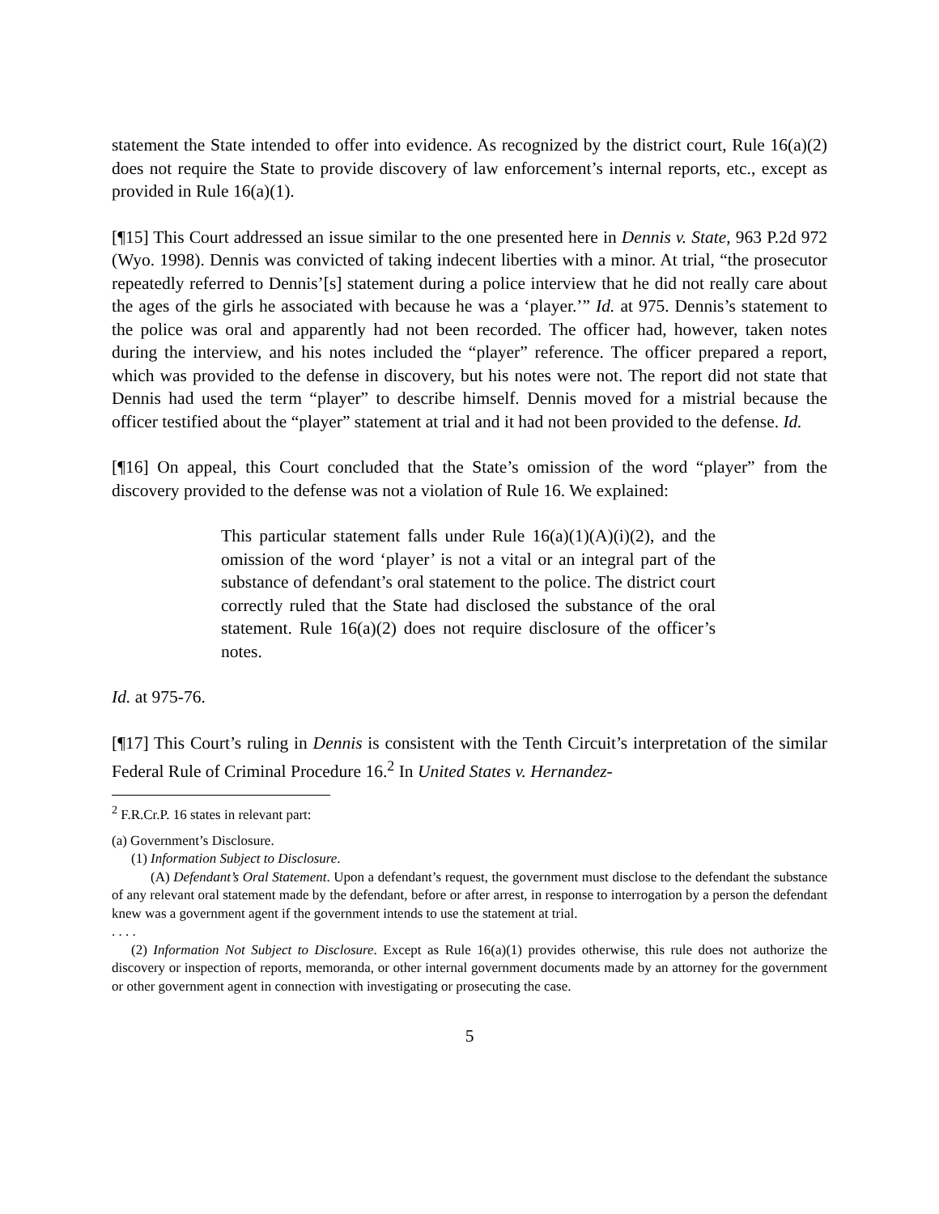statement the State intended to offer into evidence. As recognized by the district court, Rule 16(a)(2) does not require the State to provide discovery of law enforcement’s internal reports, etc., except as provided in Rule 16(a)(1).
[¶15] This Court addressed an issue similar to the one presented here in Dennis v. State, 963 P.2d 972 (Wyo. 1998). Dennis was convicted of taking indecent liberties with a minor. At trial, “the prosecutor repeatedly referred to Dennis’[s] statement during a police interview that he did not really care about the ages of the girls he associated with because he was a ‘player.’” Id. at 975. Dennis’s statement to the police was oral and apparently had not been recorded. The officer had, however, taken notes during the interview, and his notes included the “player” reference. The officer prepared a report, which was provided to the defense in discovery, but his notes were not. The report did not state that Dennis had used the term “player” to describe himself. Dennis moved for a mistrial because the officer testified about the “player” statement at trial and it had not been provided to the defense. Id.
[¶16] On appeal, this Court concluded that the State’s omission of the word “player” from the discovery provided to the defense was not a violation of Rule 16. We explained:
This particular statement falls under Rule 16(a)(1)(A)(i)(2), and the omission of the word ‘player’ is not a vital or an integral part of the substance of defendant’s oral statement to the police. The district court correctly ruled that the State had disclosed the substance of the oral statement. Rule 16(a)(2) does not require disclosure of the officer’s notes.
Id. at 975-76.
[¶17] This Court’s ruling in Dennis is consistent with the Tenth Circuit’s interpretation of the similar Federal Rule of Criminal Procedure 16.<sup>2</sup> In United States v. Hernandez-
<sup>2</sup> F.R.Cr.P. 16 states in relevant part:
(a) Government’s Disclosure.
(1) Information Subject to Disclosure.
(A) Defendant’s Oral Statement. Upon a defendant’s request, the government must disclose to the defendant the substance of any relevant oral statement made by the defendant, before or after arrest, in response to interrogation by a person the defendant knew was a government agent if the government intends to use the statement at trial.
. . . .
(2) Information Not Subject to Disclosure. Except as Rule 16(a)(1) provides otherwise, this rule does not authorize the discovery or inspection of reports, memoranda, or other internal government documents made by an attorney for the government or other government agent in connection with investigating or prosecuting the case.
5